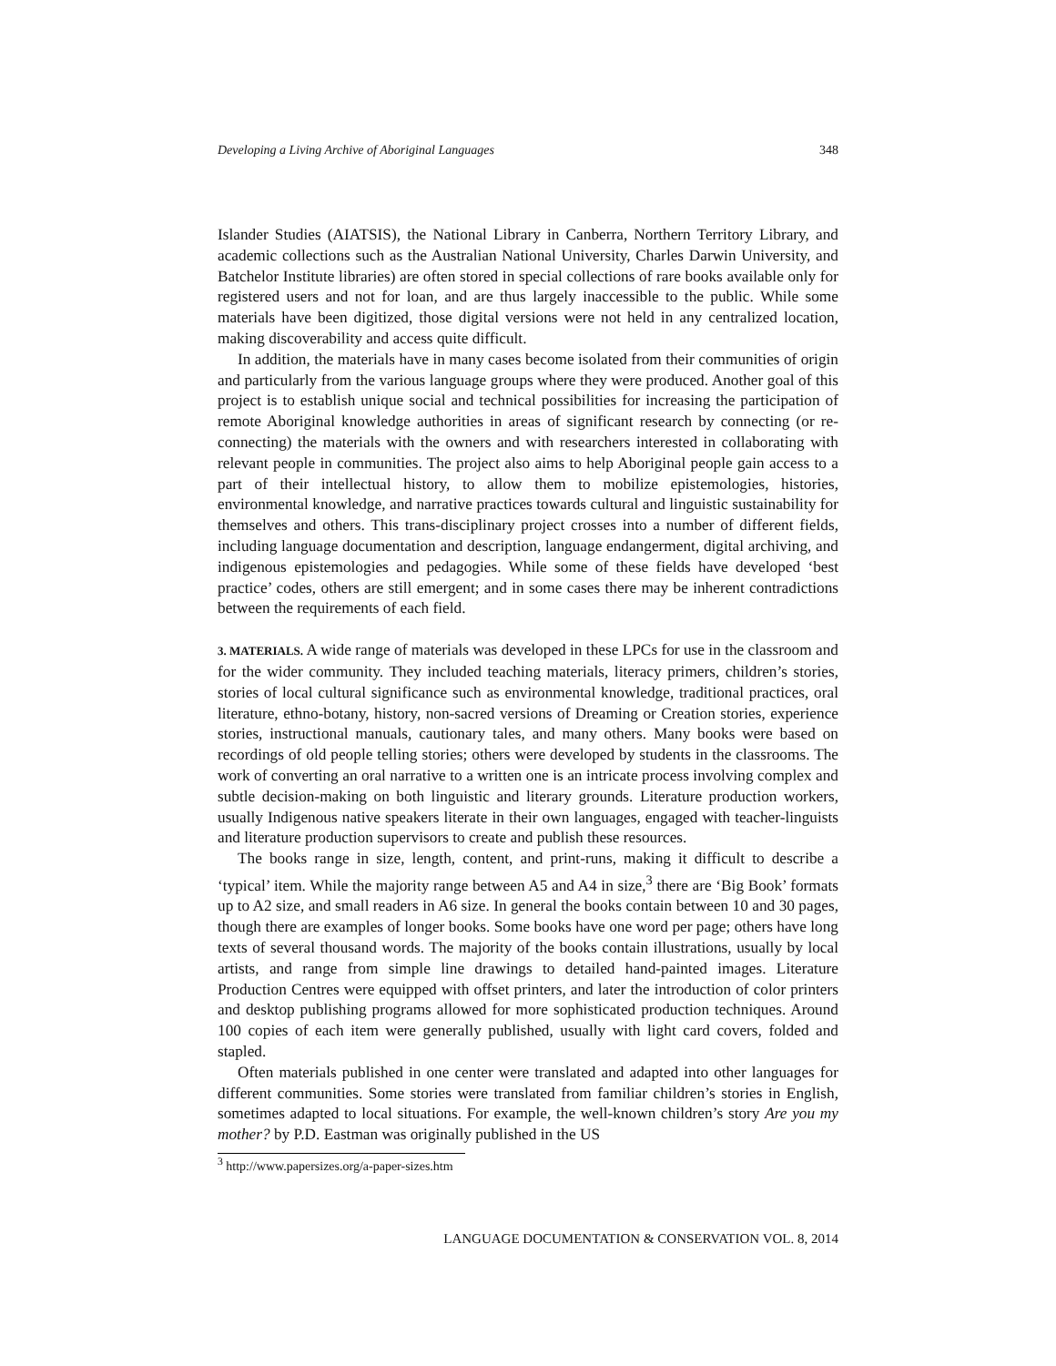Developing a Living Archive of Aboriginal Languages 348
Islander Studies (AIATSIS), the National Library in Canberra, Northern Territory Library, and academic collections such as the Australian National University, Charles Darwin University, and Batchelor Institute libraries) are often stored in special collections of rare books available only for registered users and not for loan, and are thus largely inaccessible to the public. While some materials have been digitized, those digital versions were not held in any centralized location, making discoverability and access quite difficult.
In addition, the materials have in many cases become isolated from their communities of origin and particularly from the various language groups where they were produced. Another goal of this project is to establish unique social and technical possibilities for increasing the participation of remote Aboriginal knowledge authorities in areas of significant research by connecting (or re-connecting) the materials with the owners and with researchers interested in collaborating with relevant people in communities. The project also aims to help Aboriginal people gain access to a part of their intellectual history, to allow them to mobilize epistemologies, histories, environmental knowledge, and narrative practices towards cultural and linguistic sustainability for themselves and others. This trans-disciplinary project crosses into a number of different fields, including language documentation and description, language endangerment, digital archiving, and indigenous epistemologies and pedagogies. While some of these fields have developed ‘best practice’ codes, others are still emergent; and in some cases there may be inherent contradictions between the requirements of each field.
3. MATERIALS. A wide range of materials was developed in these LPCs for use in the classroom and for the wider community. They included teaching materials, literacy primers, children’s stories, stories of local cultural significance such as environmental knowledge, traditional practices, oral literature, ethno-botany, history, non-sacred versions of Dreaming or Creation stories, experience stories, instructional manuals, cautionary tales, and many others. Many books were based on recordings of old people telling stories; others were developed by students in the classrooms. The work of converting an oral narrative to a written one is an intricate process involving complex and subtle decision-making on both linguistic and literary grounds. Literature production workers, usually Indigenous native speakers literate in their own languages, engaged with teacher-linguists and literature production supervisors to create and publish these resources.
The books range in size, length, content, and print-runs, making it difficult to describe a ‘typical’ item. While the majority range between A5 and A4 in size,<sup>3</sup> there are ‘Big Book’ formats up to A2 size, and small readers in A6 size. In general the books contain between 10 and 30 pages, though there are examples of longer books. Some books have one word per page; others have long texts of several thousand words. The majority of the books contain illustrations, usually by local artists, and range from simple line drawings to detailed hand-painted images. Literature Production Centres were equipped with offset printers, and later the introduction of color printers and desktop publishing programs allowed for more sophisticated production techniques. Around 100 copies of each item were generally published, usually with light card covers, folded and stapled.
Often materials published in one center were translated and adapted into other languages for different communities. Some stories were translated from familiar children’s stories in English, sometimes adapted to local situations. For example, the well-known children’s story Are you my mother? by P.D. Eastman was originally published in the US
<sup>3</sup> http://www.papersizes.org/a-paper-sizes.htm
LANGUAGE DOCUMENTATION & CONSERVATION VOL. 8, 2014